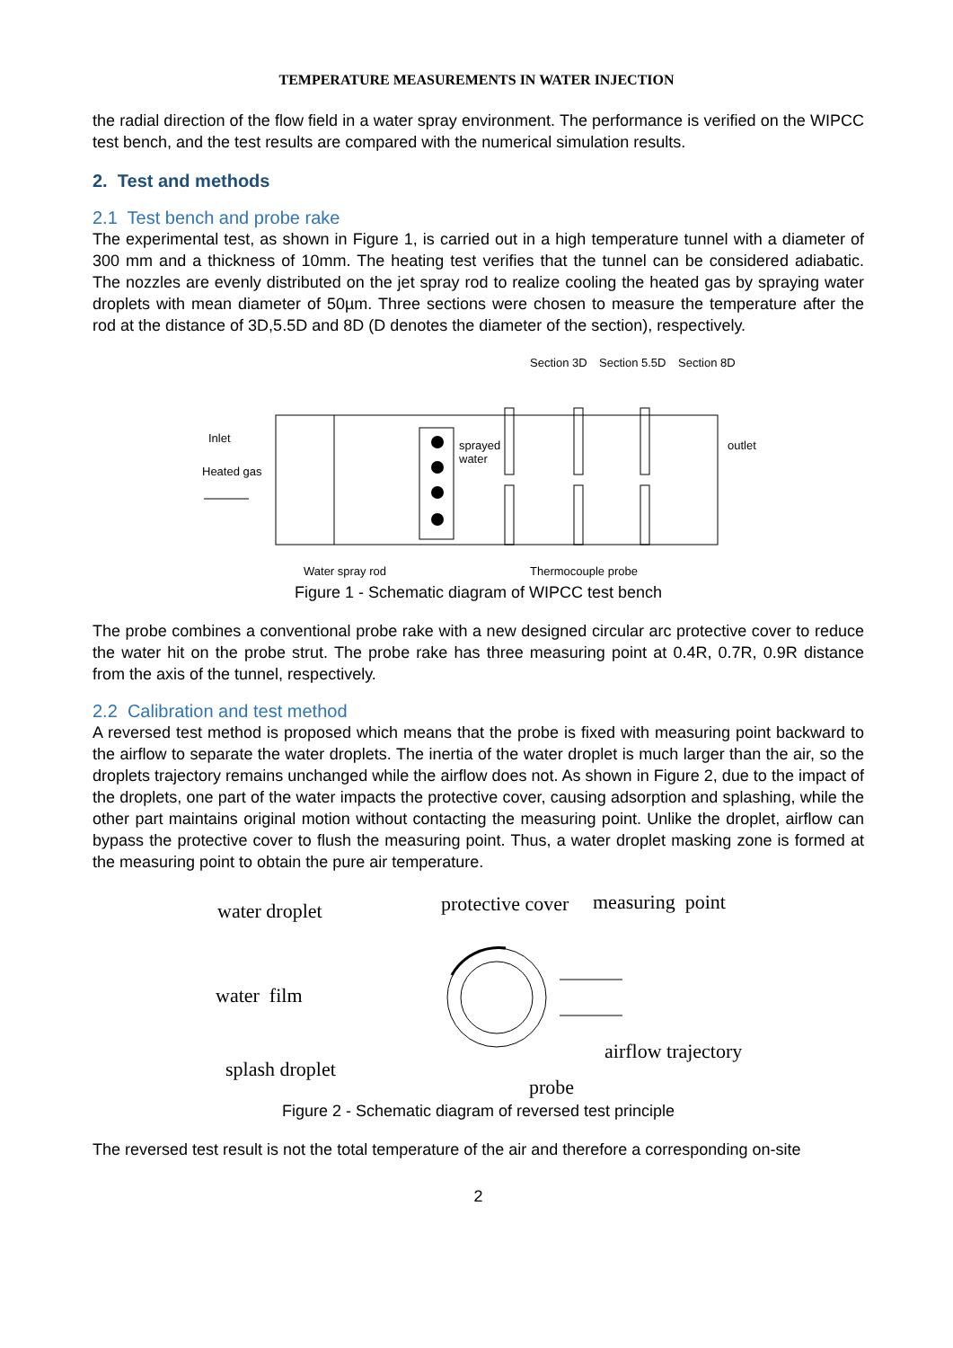TEMPERATURE MEASUREMENTS IN WATER INJECTION
the radial direction of the flow field in a water spray environment. The performance is verified on the WIPCC test bench, and the test results are compared with the numerical simulation results.
2. Test and methods
2.1 Test bench and probe rake
The experimental test, as shown in Figure 1, is carried out in a high temperature tunnel with a diameter of 300 mm and a thickness of 10mm. The heating test verifies that the tunnel can be considered adiabatic. The nozzles are evenly distributed on the jet spray rod to realize cooling the heated gas by spraying water droplets with mean diameter of 50µm. Three sections were chosen to measure the temperature after the rod at the distance of 3D,5.5D and 8D (D denotes the diameter of the section), respectively.
Section 3D
Section 5.5D
Section 8D
Inlet
Heated gas
sprayed
water
outlet
Water spray rod
Thermocouple probe
Figure 1 - Schematic diagram of WIPCC test bench
The probe combines a conventional probe rake with a new designed circular arc protective cover to reduce the water hit on the probe strut. The probe rake has three measuring point at 0.4R, 0.7R, 0.9R distance from the axis of the tunnel, respectively.
2.2 Calibration and test method
A reversed test method is proposed which means that the probe is fixed with measuring point backward to the airflow to separate the water droplets. The inertia of the water droplet is much larger than the air, so the droplets trajectory remains unchanged while the airflow does not. As shown in Figure 2, due to the impact of the droplets, one part of the water impacts the protective cover, causing adsorption and splashing, while the other part maintains original motion without contacting the measuring point. Unlike the droplet, airflow can bypass the protective cover to flush the measuring point. Thus, a water droplet masking zone is formed at the measuring point to obtain the pure air temperature.
water droplet
protective cover
measuring point
water film
splash droplet
airflow trajectory
probe
Figure 2 - Schematic diagram of reversed test principle
The reversed test result is not the total temperature of the air and therefore a corresponding on-site
2